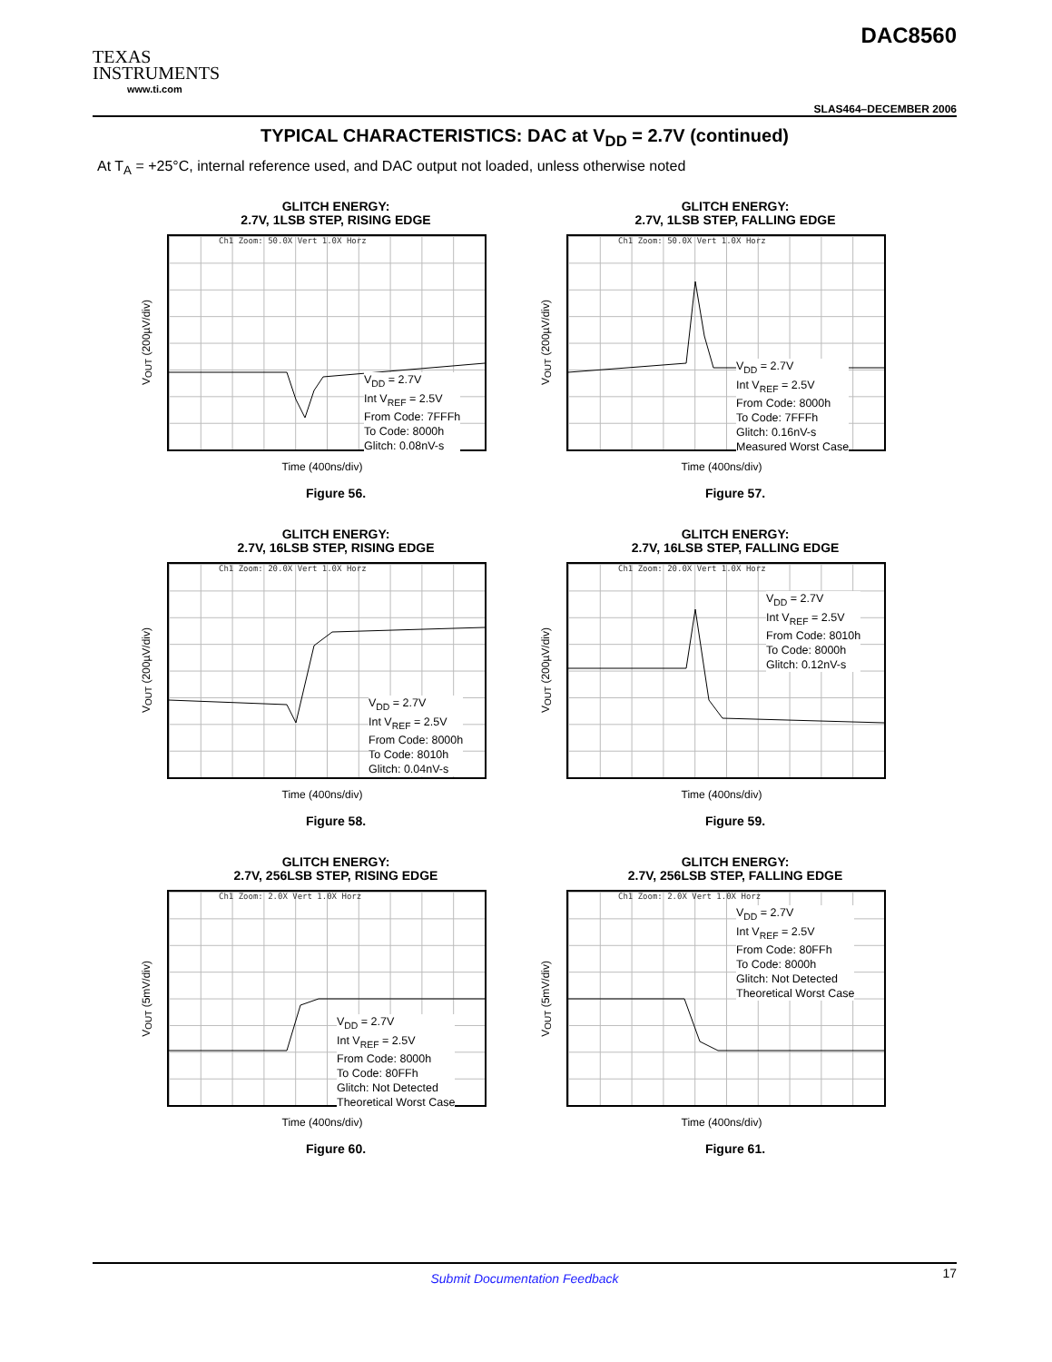TEXAS
INSTRUMENTS
www.ti.com
DAC8560
SLAS464–DECEMBER 2006
TYPICAL CHARACTERISTICS: DAC at V<sub>DD</sub> = 2.7V (continued)
At T<sub>A</sub> = +25°C, internal reference used, and DAC output not loaded, unless otherwise noted
GLITCH ENERGY:
2.7V, 1LSB STEP, RISING EDGE
V<sub>OUT</sub> (200µV/div)
Ch1 Zoom: 50.0X Vert 1.0X Horz
V<sub>DD</sub> = 2.7V
Int V<sub>REF</sub> = 2.5V
From Code: 7FFFh
To Code: 8000h
Glitch: 0.08nV-s
Time (400ns/div)
Figure 56.
GLITCH ENERGY:
2.7V, 1LSB STEP, FALLING EDGE
V<sub>OUT</sub> (200µV/div)
Ch1 Zoom: 50.0X Vert 1.0X Horz
V<sub>DD</sub> = 2.7V
Int V<sub>REF</sub> = 2.5V
From Code: 8000h
To Code: 7FFFh
Glitch: 0.16nV-s
Measured Worst Case
Time (400ns/div)
Figure 57.
GLITCH ENERGY:
2.7V, 16LSB STEP, RISING EDGE
V<sub>OUT</sub> (200µV/div)
Ch1 Zoom: 20.0X Vert 1.0X Horz
V<sub>DD</sub> = 2.7V
Int V<sub>REF</sub> = 2.5V
From Code: 8000h
To Code: 8010h
Glitch: 0.04nV-s
Time (400ns/div)
Figure 58.
GLITCH ENERGY:
2.7V, 16LSB STEP, FALLING EDGE
V<sub>OUT</sub> (200µV/div)
Ch1 Zoom: 20.0X Vert 1.0X Horz
V<sub>DD</sub> = 2.7V
Int V<sub>REF</sub> = 2.5V
From Code: 8010h
To Code: 8000h
Glitch: 0.12nV-s
Time (400ns/div)
Figure 59.
GLITCH ENERGY:
2.7V, 256LSB STEP, RISING EDGE
V<sub>OUT</sub> (5mV/div)
Ch1 Zoom: 2.0X Vert 1.0X Horz
V<sub>DD</sub> = 2.7V
Int V<sub>REF</sub> = 2.5V
From Code: 8000h
To Code: 80FFh
Glitch: Not Detected
Theoretical Worst Case
Time (400ns/div)
Figure 60.
GLITCH ENERGY:
2.7V, 256LSB STEP, FALLING EDGE
V<sub>OUT</sub> (5mV/div)
Ch1 Zoom: 2.0X Vert 1.0X Horz
V<sub>DD</sub> = 2.7V
Int V<sub>REF</sub> = 2.5V
From Code: 80FFh
To Code: 8000h
Glitch: Not Detected
Theoretical Worst Case
Time (400ns/div)
Figure 61.
Submit Documentation Feedback 17